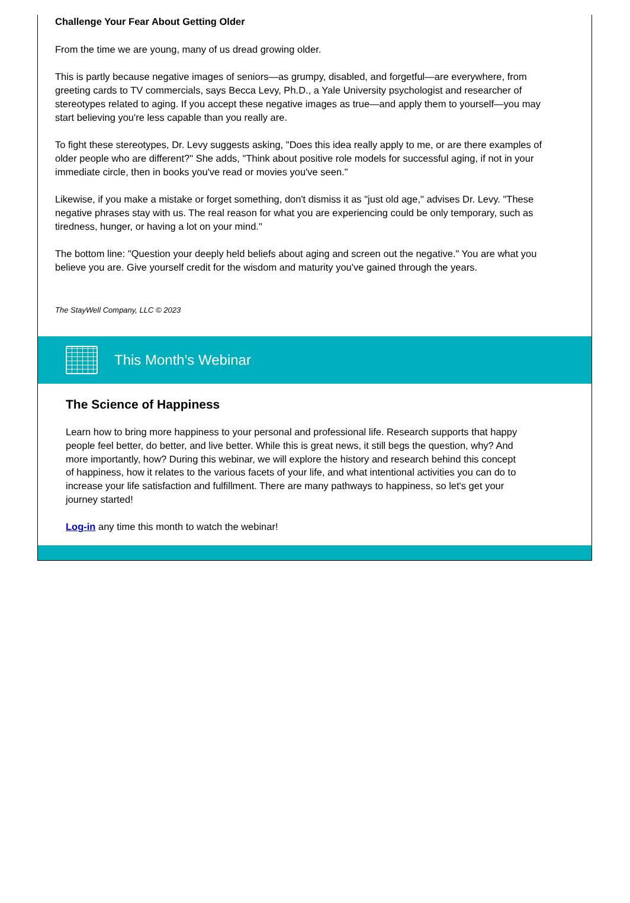Challenge Your Fear About Getting Older
From the time we are young, many of us dread growing older.
This is partly because negative images of seniors—as grumpy, disabled, and forgetful—are everywhere, from greeting cards to TV commercials, says Becca Levy, Ph.D., a Yale University psychologist and researcher of stereotypes related to aging. If you accept these negative images as true—and apply them to yourself—you may start believing you're less capable than you really are.
To fight these stereotypes, Dr. Levy suggests asking, "Does this idea really apply to me, or are there examples of older people who are different?" She adds, "Think about positive role models for successful aging, if not in your immediate circle, then in books you've read or movies you've seen."
Likewise, if you make a mistake or forget something, don't dismiss it as "just old age," advises Dr. Levy. "These negative phrases stay with us. The real reason for what you are experiencing could be only temporary, such as tiredness, hunger, or having a lot on your mind."
The bottom line: "Question your deeply held beliefs about aging and screen out the negative." You are what you believe you are. Give yourself credit for the wisdom and maturity you've gained through the years.
The StayWell Company, LLC © 2023
This Month's Webinar
The Science of Happiness
Learn how to bring more happiness to your personal and professional life. Research supports that happy people feel better, do better, and live better. While this is great news, it still begs the question, why? And more importantly, how? During this webinar, we will explore the history and research behind this concept of happiness, how it relates to the various facets of your life, and what intentional activities you can do to increase your life satisfaction and fulfillment. There are many pathways to happiness, so let's get your journey started!
Log-in any time this month to watch the webinar!